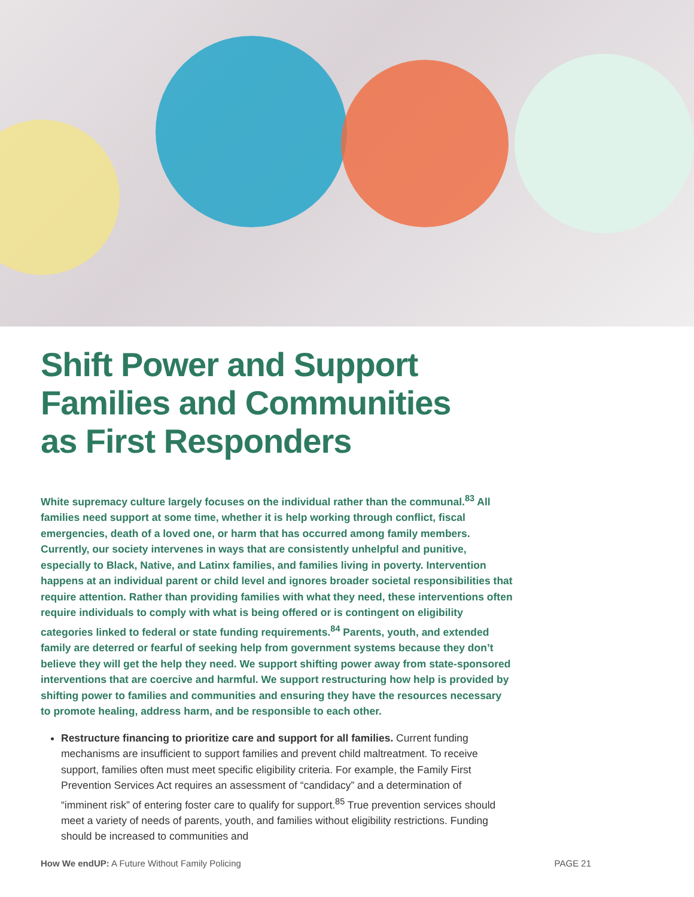Shift Power and Support
Families and Communities
as First Responders
White supremacy culture largely focuses on the individual rather than the communal.<sup>83</sup> All families need support at some time, whether it is help working through conflict, fiscal emergencies, death of a loved one, or harm that has occurred among family members. Currently, our society intervenes in ways that are consistently unhelpful and punitive, especially to Black, Native, and Latinx families, and families living in poverty. Intervention happens at an individual parent or child level and ignores broader societal responsibilities that require attention. Rather than providing families with what they need, these interventions often require individuals to comply with what is being offered or is contingent on eligibility categories linked to federal or state funding requirements.<sup>84</sup> Parents, youth, and extended family are deterred or fearful of seeking help from government systems because they don’t believe they will get the help they need. We support shifting power away from state-sponsored interventions that are coercive and harmful. We support restructuring how help is provided by shifting power to families and communities and ensuring they have the resources necessary to promote healing, address harm, and be responsible to each other.
Restructure financing to prioritize care and support for all families. Current funding mechanisms are insufficient to support families and prevent child maltreatment. To receive support, families often must meet specific eligibility criteria. For example, the Family First Prevention Services Act requires an assessment of “candidacy” and a determination of “imminent risk” of entering foster care to qualify for support.<sup>85</sup> True prevention services should meet a variety of needs of parents, youth, and families without eligibility restrictions. Funding should be increased to communities and
How We endUP: A Future Without Family Policing PAGE 21